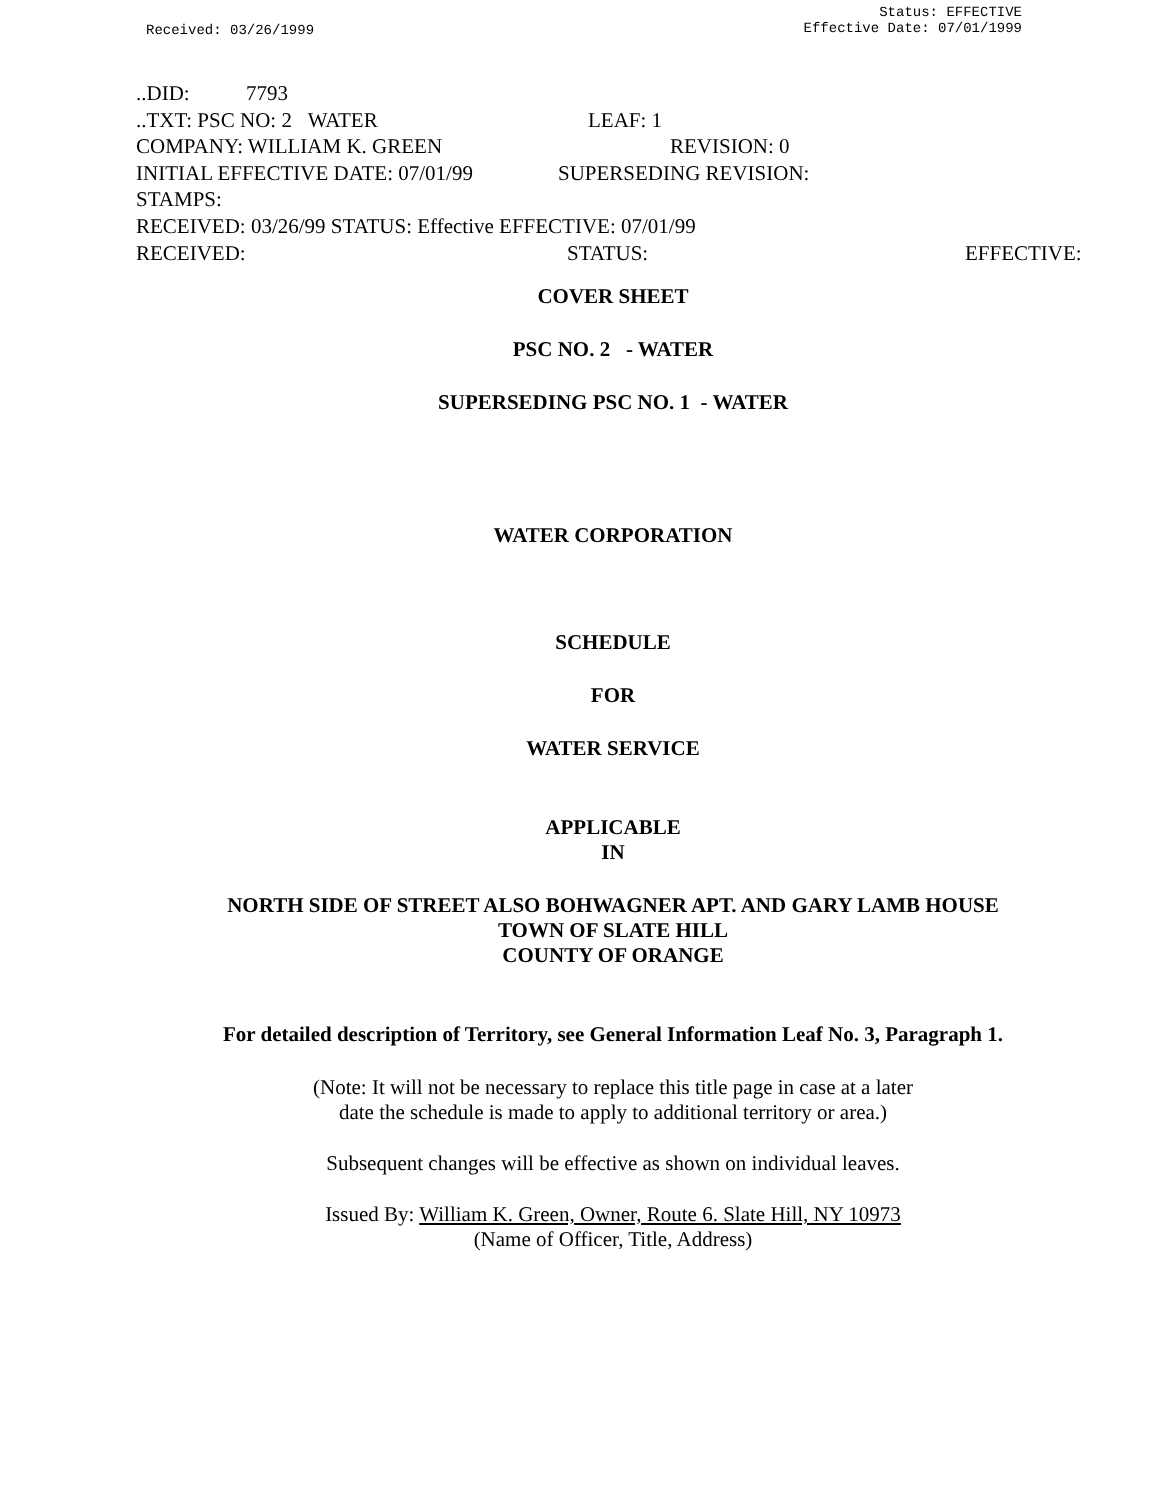Received: 03/26/1999
Status: EFFECTIVE
Effective Date: 07/01/1999
..DID: 7793
..TXT: PSC NO: 2 WATER LEAF: 1
COMPANY: WILLIAM K. GREEN REVISION: 0
INITIAL EFFECTIVE DATE: 07/01/99 SUPERSEDING REVISION:
STAMPS:
RECEIVED: 03/26/99 STATUS: Effective EFFECTIVE: 07/01/99
RECEIVED: STATUS: EFFECTIVE:
COVER SHEET
PSC NO. 2 - WATER
SUPERSEDING PSC NO. 1 - WATER
WATER CORPORATION
SCHEDULE
FOR
WATER SERVICE
APPLICABLE
IN
NORTH SIDE OF STREET ALSO BOHWAGNER APT. AND GARY LAMB HOUSE
TOWN OF SLATE HILL
COUNTY OF ORANGE
For detailed description of Territory, see General Information Leaf No. 3, Paragraph 1.
(Note: It will not be necessary to replace this title page in case at a later
date the schedule is made to apply to additional territory or area.)
Subsequent changes will be effective as shown on individual leaves.
Issued By: William K. Green, Owner, Route 6. Slate Hill, NY 10973
(Name of Officer, Title, Address)